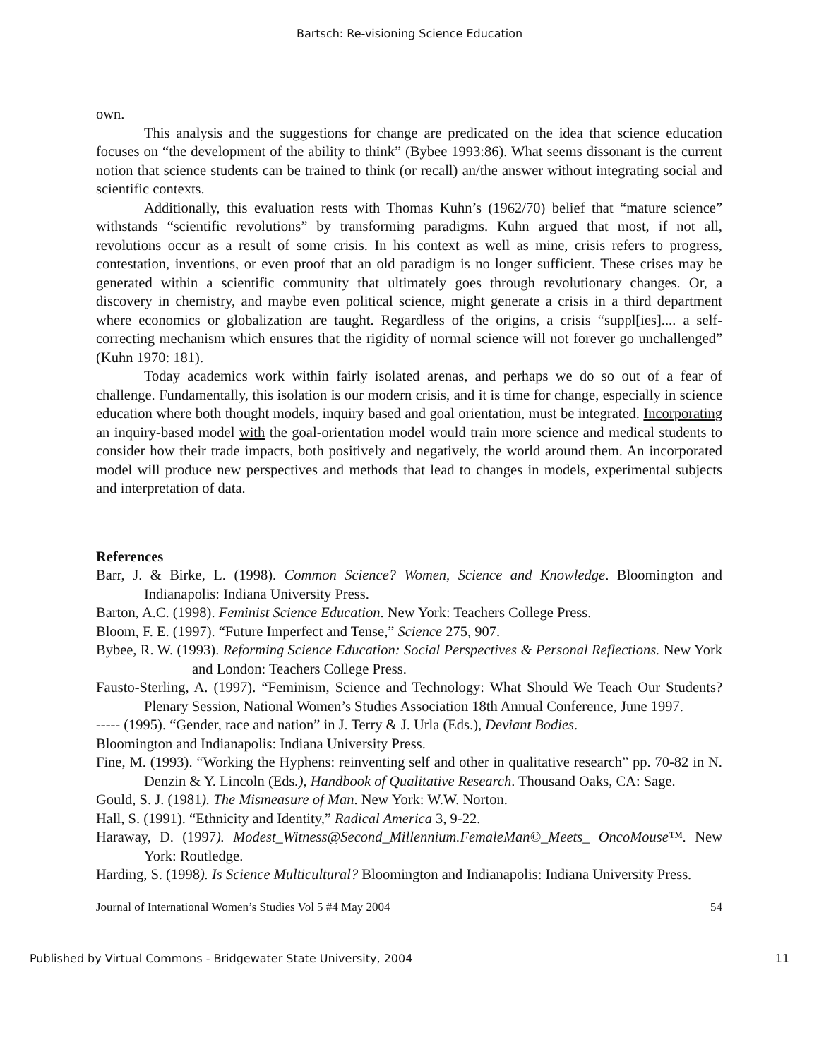Bartsch: Re-visioning Science Education
own.
This analysis and the suggestions for change are predicated on the idea that science education focuses on “the development of the ability to think” (Bybee 1993:86). What seems dissonant is the current notion that science students can be trained to think (or recall) an/the answer without integrating social and scientific contexts.
Additionally, this evaluation rests with Thomas Kuhn’s (1962/70) belief that “mature science” withstands “scientific revolutions” by transforming paradigms. Kuhn argued that most, if not all, revolutions occur as a result of some crisis. In his context as well as mine, crisis refers to progress, contestation, inventions, or even proof that an old paradigm is no longer sufficient. These crises may be generated within a scientific community that ultimately goes through revolutionary changes. Or, a discovery in chemistry, and maybe even political science, might generate a crisis in a third department where economics or globalization are taught. Regardless of the origins, a crisis “suppl[ies].... a self-correcting mechanism which ensures that the rigidity of normal science will not forever go unchallenged” (Kuhn 1970: 181).
Today academics work within fairly isolated arenas, and perhaps we do so out of a fear of challenge. Fundamentally, this isolation is our modern crisis, and it is time for change, especially in science education where both thought models, inquiry based and goal orientation, must be integrated. Incorporating an inquiry-based model with the goal-orientation model would train more science and medical students to consider how their trade impacts, both positively and negatively, the world around them. An incorporated model will produce new perspectives and methods that lead to changes in models, experimental subjects and interpretation of data.
References
Barr, J. & Birke, L. (1998). Common Science? Women, Science and Knowledge. Bloomington and Indianapolis: Indiana University Press.
Barton, A.C. (1998). Feminist Science Education. New York: Teachers College Press.
Bloom, F. E. (1997). “Future Imperfect and Tense,” Science 275, 907.
Bybee, R. W. (1993). Reforming Science Education: Social Perspectives & Personal Reflections. New York and London: Teachers College Press.
Fausto-Sterling, A. (1997). “Feminism, Science and Technology: What Should We Teach Our Students? Plenary Session, National Women’s Studies Association 18th Annual Conference, June 1997.
----- (1995). “Gender, race and nation” in J. Terry & J. Urla (Eds.), Deviant Bodies.
Bloomington and Indianapolis: Indiana University Press.
Fine, M. (1993). “Working the Hyphens: reinventing self and other in qualitative research” pp. 70-82 in N. Denzin & Y. Lincoln (Eds.), Handbook of Qualitative Research. Thousand Oaks, CA: Sage.
Gould, S. J. (1981). The Mismeasure of Man. New York: W.W. Norton.
Hall, S. (1991). “Ethnicity and Identity,” Radical America 3, 9-22.
Haraway, D. (1997). Modest_Witness@Second_Millennium.FemaleMan©_Meets_ OncoMouse™. New York: Routledge.
Harding, S. (1998). Is Science Multicultural? Bloomington and Indianapolis: Indiana University Press.
Journal of International Women’s Studies Vol 5 #4 May 2004 54
Published by Virtual Commons - Bridgewater State University, 2004 11